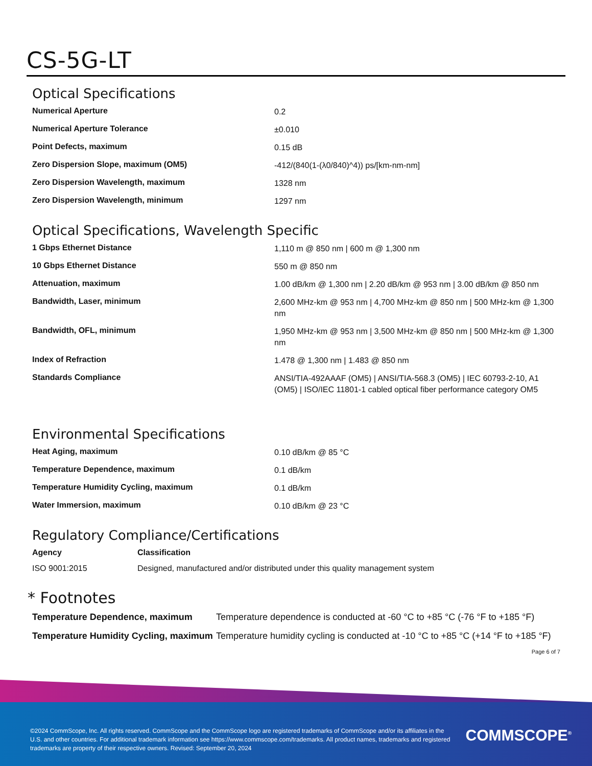CS-5G-LT
Optical Specifications
| Numerical Aperture | 0.2 |
| Numerical Aperture Tolerance | ±0.010 |
| Point Defects, maximum | 0.15 dB |
| Zero Dispersion Slope, maximum (OM5) | -412/(840(1-(λ0/840)^4)) ps/[km-nm-nm] |
| Zero Dispersion Wavelength, maximum | 1328 nm |
| Zero Dispersion Wavelength, minimum | 1297 nm |
Optical Specifications, Wavelength Specific
| 1 Gbps Ethernet Distance | 1,110 m @ 850 nm / 600 m @ 1,300 nm |
| 10 Gbps Ethernet Distance | 550 m @ 850 nm |
| Attenuation, maximum | 1.00 dB/km @ 1,300 nm / 2.20 dB/km @ 953 nm / 3.00 dB/km @ 850 nm |
| Bandwidth, Laser, minimum | 2,600 MHz-km @ 953 nm / 4,700 MHz-km @ 850 nm / 500 MHz-km @ 1,300 nm |
| Bandwidth, OFL, minimum | 1,950 MHz-km @ 953 nm / 3,500 MHz-km @ 850 nm / 500 MHz-km @ 1,300 nm |
| Index of Refraction | 1.478 @ 1,300 nm / 1.483 @ 850 nm |
| Standards Compliance | ANSI/TIA-492AAAF (OM5) / ANSI/TIA-568.3 (OM5) / IEC 60793-2-10, A1 (OM5) / ISO/IEC 11801-1 cabled optical fiber performance category OM5 |
Environmental Specifications
| Heat Aging, maximum | 0.10 dB/km @ 85 °C |
| Temperature Dependence, maximum | 0.1 dB/km |
| Temperature Humidity Cycling, maximum | 0.1 dB/km |
| Water Immersion, maximum | 0.10 dB/km @ 23 °C |
Regulatory Compliance/Certifications
| Agency | Classification |
| --- | --- |
| ISO 9001:2015 | Designed, manufactured and/or distributed under this quality management system |
* Footnotes
| Temperature Dependence, maximum | Temperature dependence is conducted at -60 °C to +85 °C (-76 °F to +185 °F) |
| Temperature Humidity Cycling, maximum | Temperature humidity cycling is conducted at -10 °C to +85 °C (+14 °F to +185 °F) |
Page 6 of 7
©2024 CommScope, Inc. All rights reserved. CommScope and the CommScope logo are registered trademarks of CommScope and/or its affiliates in the U.S. and other countries. For additional trademark information see https://www.commscope.com/trademarks. All product names, trademarks and registered trademarks are property of their respective owners. Revised: September 20, 2024
COMMSCOPE<sup>®</sup>